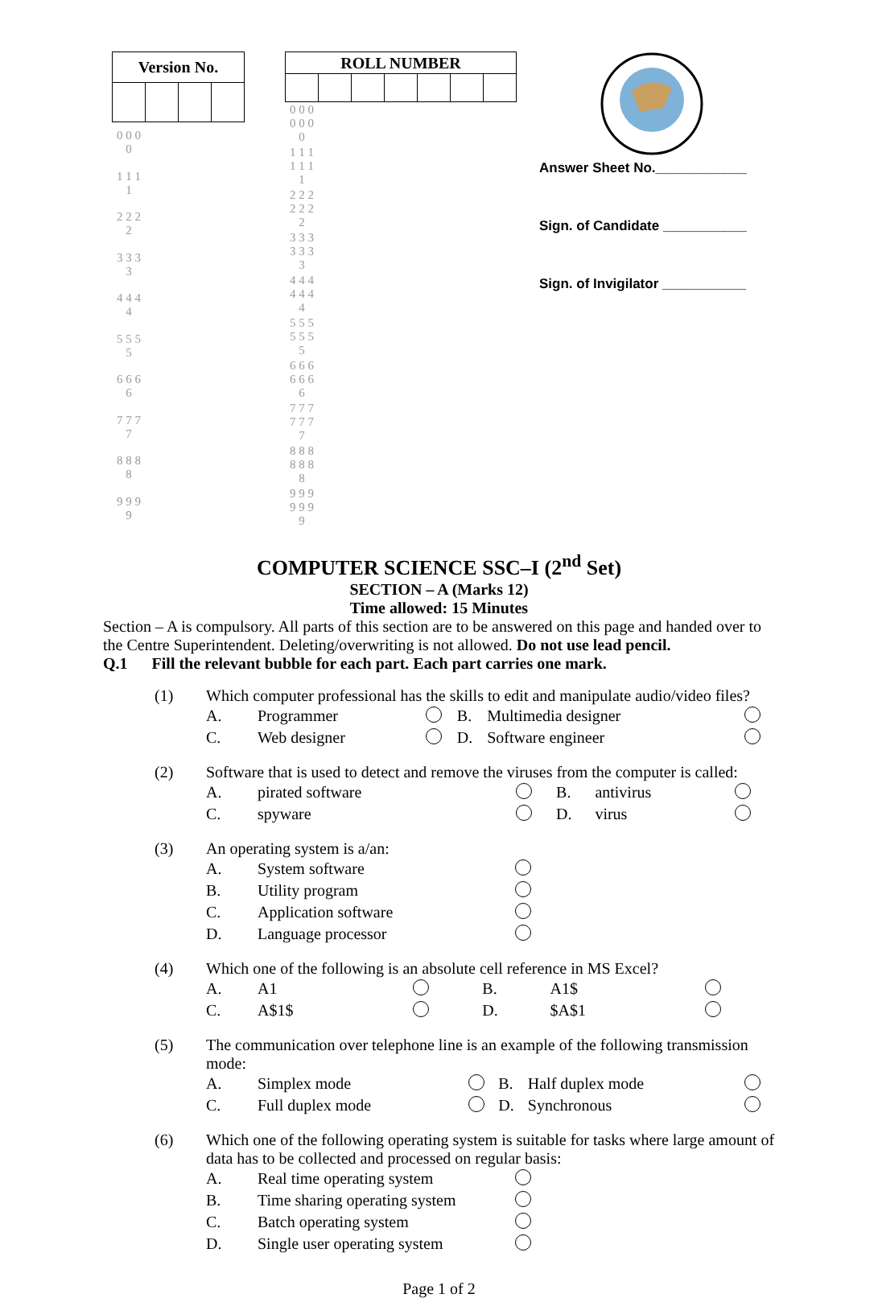| Version No. | | | |
| --- | --- | --- | --- |
| 0 0 0 0 | | | |
| 1 1 1 1 | | | |
| 2 2 2 2 | | | |
| 3 3 3 3 | | | |
| 4 4 4 4 | | | |
| 5 5 5 5 | | | |
| 6 6 6 6 | | | |
| 7 7 7 7 | | | |
| 8 8 8 8 | | | |
| 9 9 9 9 | | | |
| ROLL NUMBER | | | | | | |
| --- | --- | --- | --- | --- | --- | --- |
| 0 0 0 0 0 0 0 | | | | | | |
| 1 1 1 1 1 1 1 | | | | | | |
| 2 2 2 2 2 2 2 | | | | | | |
| 3 3 3 3 3 3 3 | | | | | | |
| 4 4 4 4 4 4 4 | | | | | | |
| 5 5 5 5 5 5 5 | | | | | | |
| 6 6 6 6 6 6 6 | | | | | | |
| 7 7 7 7 7 7 7 | | | | | | |
| 8 8 8 8 8 8 8 | | | | | | |
| 9 9 9 9 9 9 9 | | | | | | |
Answer Sheet No.____________
Sign. of Candidate ___________
Sign. of Invigilator ___________
COMPUTER SCIENCE SSC–I (2<sup>nd</sup> Set)
SECTION – A (Marks 12)
Time allowed: 15 Minutes
Section – A is compulsory. All parts of this section are to be answered on this page and handed over to the Centre Superintendent. Deleting/overwriting is not allowed. Do not use lead pencil.
Q.1 Fill the relevant bubble for each part. Each part carries one mark.
| (1) | Which computer professional has the skills to edit and manipulate audio/video files? | | | | | |
| | A. | Programmer | | B. | Multimedia designer | |
| | C. | Web designer | | D. | Software engineer | |
| (2) | Software that is used to detect and remove the viruses from the computer is called: | | | | | |
| | A. | pirated software | | B. | antivirus | |
| | C. | spyware | | D. | virus | |
| (3) | An operating system is a/an: | | |
| | A. | System software | |
| | B. | Utility program | |
| | C. | Application software | |
| | D. | Language processor | |
| (4) | Which one of the following is an absolute cell reference in MS Excel? | | | | | |
| | A. | A1 | | B. | A1$ | |
| | C. | A$1$ | | D. | $A$1 | |
| (5) | The communication over telephone line is an example of the following transmission mode: | | | | | |
| | A. | Simplex mode | | B. | Half duplex mode | |
| | C. | Full duplex mode | | D. | Synchronous | |
| (6) | Which one of the following operating system is suitable for tasks where large amount of data has to be collected and processed on regular basis: | | |
| | A. | Real time operating system | |
| | B. | Time sharing operating system | |
| | C. | Batch operating system | |
| | D. | Single user operating system | |
Page 1 of 2